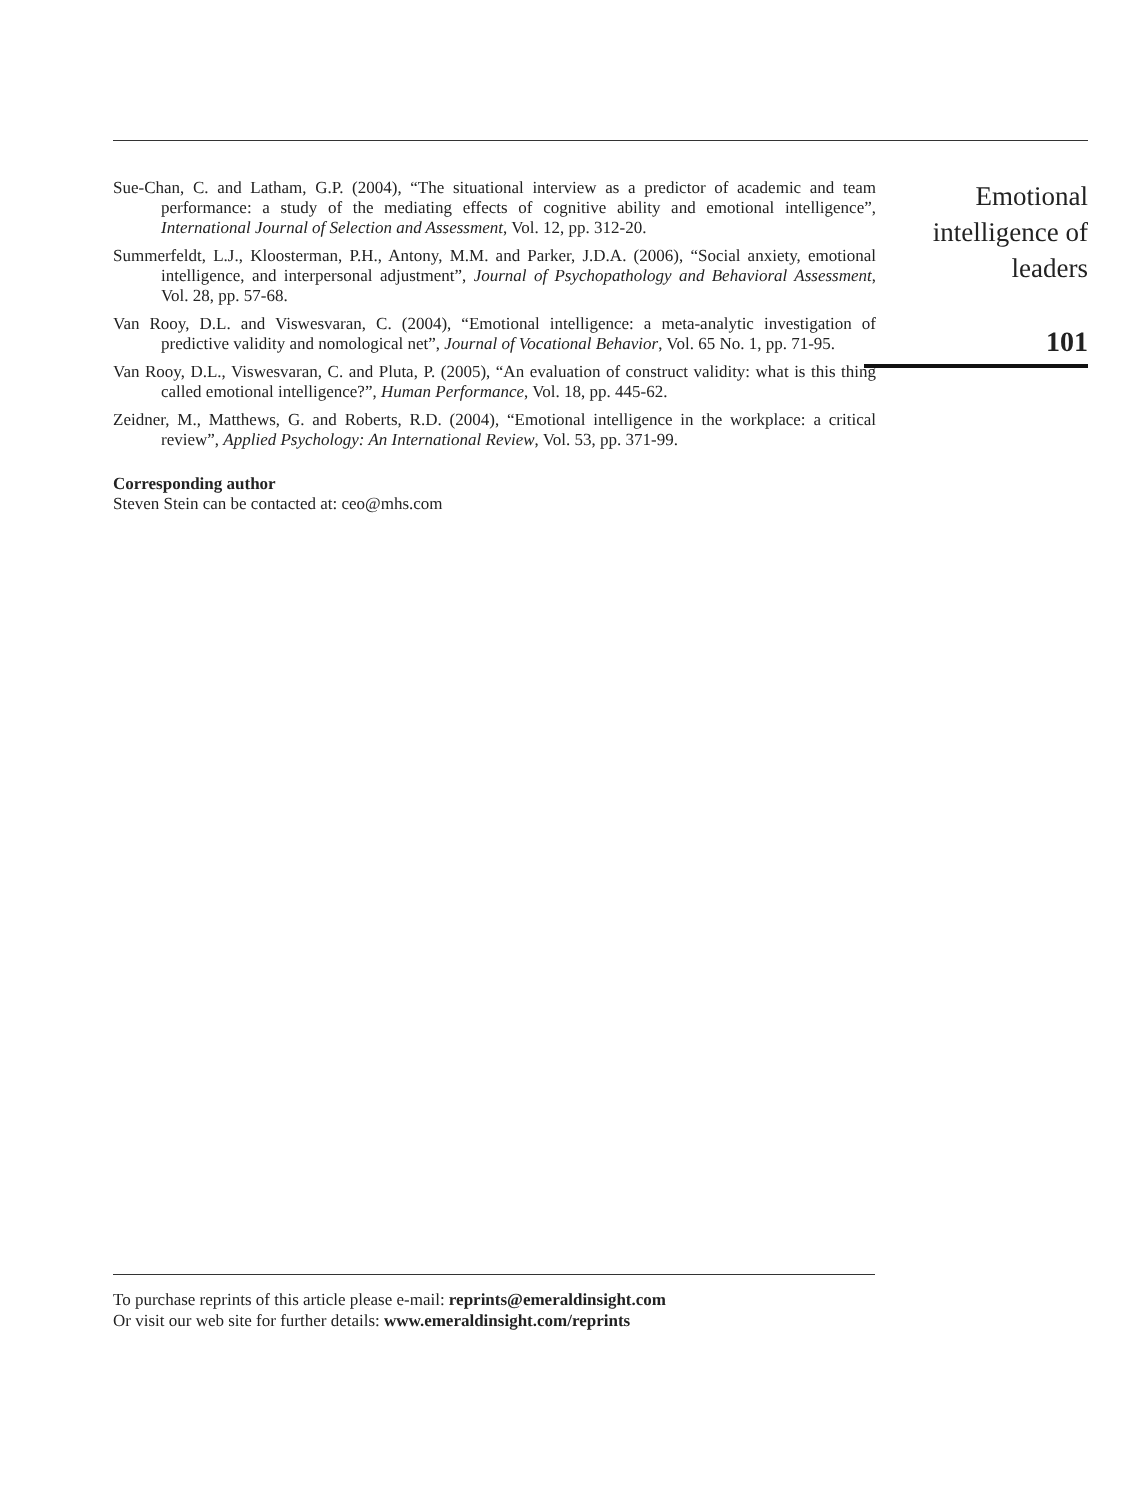Sue-Chan, C. and Latham, G.P. (2004), “The situational interview as a predictor of academic and team performance: a study of the mediating effects of cognitive ability and emotional intelligence”, International Journal of Selection and Assessment, Vol. 12, pp. 312-20.
Summerfeldt, L.J., Kloosterman, P.H., Antony, M.M. and Parker, J.D.A. (2006), “Social anxiety, emotional intelligence, and interpersonal adjustment”, Journal of Psychopathology and Behavioral Assessment, Vol. 28, pp. 57-68.
Van Rooy, D.L. and Viswesvaran, C. (2004), “Emotional intelligence: a meta-analytic investigation of predictive validity and nomological net”, Journal of Vocational Behavior, Vol. 65 No. 1, pp. 71-95.
Van Rooy, D.L., Viswesvaran, C. and Pluta, P. (2005), “An evaluation of construct validity: what is this thing called emotional intelligence?”, Human Performance, Vol. 18, pp. 445-62.
Zeidner, M., Matthews, G. and Roberts, R.D. (2004), “Emotional intelligence in the workplace: a critical review”, Applied Psychology: An International Review, Vol. 53, pp. 371-99.
Corresponding author
Steven Stein can be contacted at: ceo@mhs.com
Emotional
intelligence of
leaders
101
To purchase reprints of this article please e-mail: reprints@emeraldinsight.com
Or visit our web site for further details: www.emeraldinsight.com/reprints